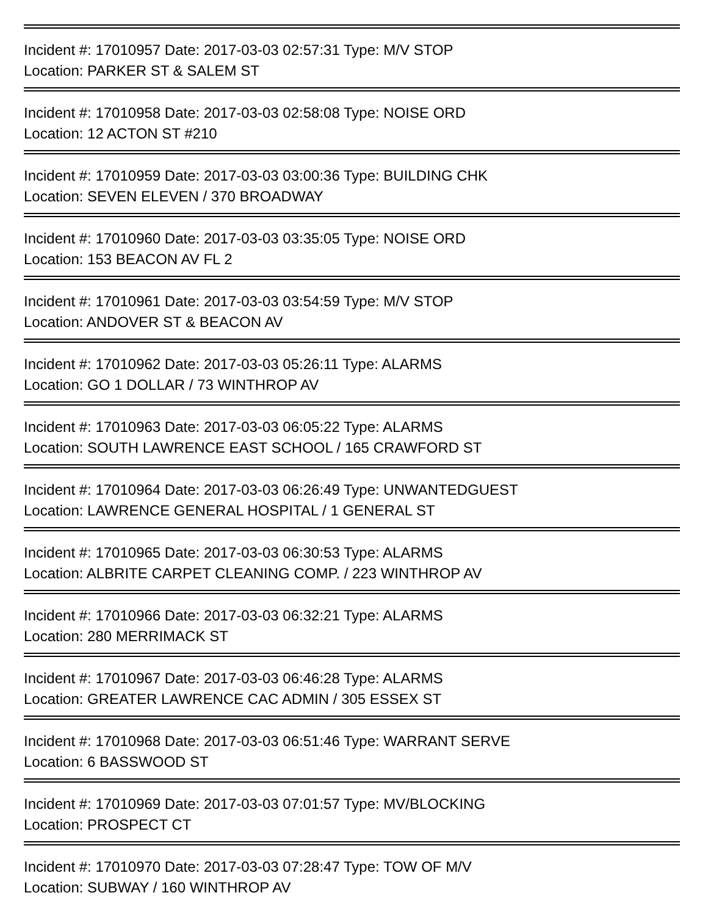Incident #: 17010957 Date: 2017-03-03 02:57:31 Type: M/V STOP
Location: PARKER ST & SALEM ST
Incident #: 17010958 Date: 2017-03-03 02:58:08 Type: NOISE ORD
Location: 12 ACTON ST #210
Incident #: 17010959 Date: 2017-03-03 03:00:36 Type: BUILDING CHK
Location: SEVEN ELEVEN / 370 BROADWAY
Incident #: 17010960 Date: 2017-03-03 03:35:05 Type: NOISE ORD
Location: 153 BEACON AV FL 2
Incident #: 17010961 Date: 2017-03-03 03:54:59 Type: M/V STOP
Location: ANDOVER ST & BEACON AV
Incident #: 17010962 Date: 2017-03-03 05:26:11 Type: ALARMS
Location: GO 1 DOLLAR / 73 WINTHROP AV
Incident #: 17010963 Date: 2017-03-03 06:05:22 Type: ALARMS
Location: SOUTH LAWRENCE EAST SCHOOL / 165 CRAWFORD ST
Incident #: 17010964 Date: 2017-03-03 06:26:49 Type: UNWANTEDGUEST
Location: LAWRENCE GENERAL HOSPITAL / 1 GENERAL ST
Incident #: 17010965 Date: 2017-03-03 06:30:53 Type: ALARMS
Location: ALBRITE CARPET CLEANING COMP. / 223 WINTHROP AV
Incident #: 17010966 Date: 2017-03-03 06:32:21 Type: ALARMS
Location: 280 MERRIMACK ST
Incident #: 17010967 Date: 2017-03-03 06:46:28 Type: ALARMS
Location: GREATER LAWRENCE CAC ADMIN / 305 ESSEX ST
Incident #: 17010968 Date: 2017-03-03 06:51:46 Type: WARRANT SERVE
Location: 6 BASSWOOD ST
Incident #: 17010969 Date: 2017-03-03 07:01:57 Type: MV/BLOCKING
Location: PROSPECT CT
Incident #: 17010970 Date: 2017-03-03 07:28:47 Type: TOW OF M/V
Location: SUBWAY / 160 WINTHROP AV